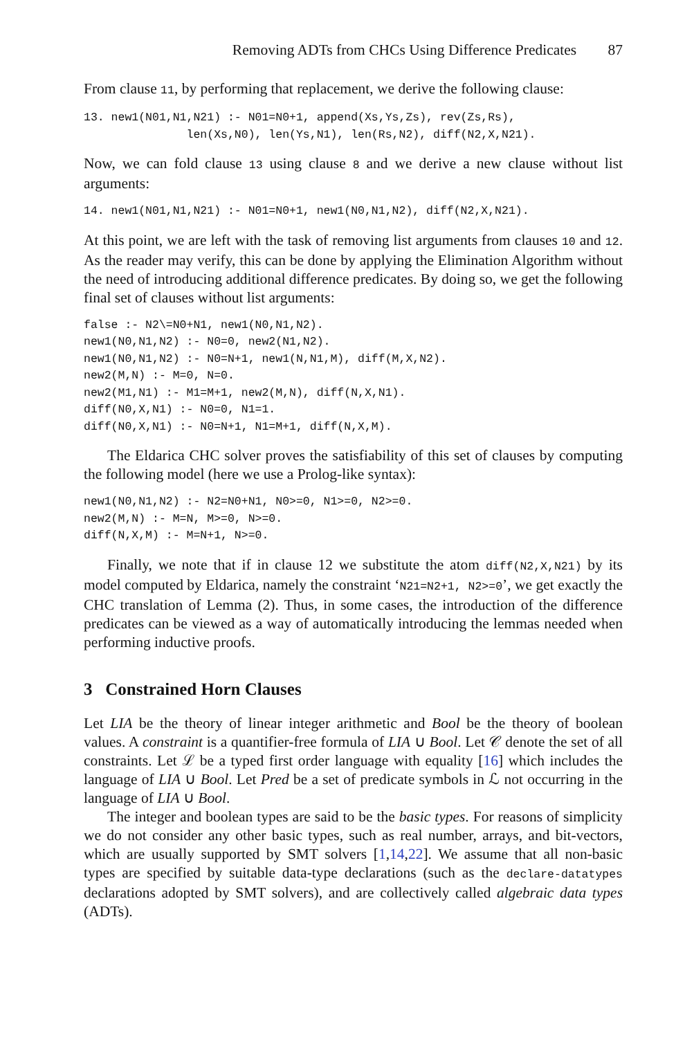Removing ADTs from CHCs Using Difference Predicates 87
From clause 11, by performing that replacement, we derive the following clause:
13. new1(N01,N1,N21) :- N01=N0+1, append(Xs,Ys,Zs), rev(Zs,Rs),
               len(Xs,N0), len(Ys,N1), len(Rs,N2), diff(N2,X,N21).
Now, we can fold clause 13 using clause 8 and we derive a new clause without list arguments:
14. new1(N01,N1,N21) :- N01=N0+1, new1(N0,N1,N2), diff(N2,X,N21).
At this point, we are left with the task of removing list arguments from clauses 10 and 12. As the reader may verify, this can be done by applying the Elimination Algorithm without the need of introducing additional difference predicates. By doing so, we get the following final set of clauses without list arguments:
false :- N2\=N0+N1, new1(N0,N1,N2).
new1(N0,N1,N2) :- N0=0, new2(N1,N2).
new1(N0,N1,N2) :- N0=N+1, new1(N,N1,M), diff(M,X,N2).
new2(M,N) :- M=0, N=0.
new2(M1,N1) :- M1=M+1, new2(M,N), diff(N,X,N1).
diff(N0,X,N1) :- N0=0, N1=1.
diff(N0,X,N1) :- N0=N+1, N1=M+1, diff(N,X,M).
The Eldarica CHC solver proves the satisfiability of this set of clauses by computing the following model (here we use a Prolog-like syntax):
new1(N0,N1,N2) :- N2=N0+N1, N0>=0, N1>=0, N2>=0.
new2(M,N) :- M=N, M>=0, N>=0.
diff(N,X,M) :- M=N+1, N>=0.
Finally, we note that if in clause 12 we substitute the atom diff(N2,X,N21) by its model computed by Eldarica, namely the constraint ‘N21=N2+1, N2>=0’, we get exactly the CHC translation of Lemma (2). Thus, in some cases, the introduction of the difference predicates can be viewed as a way of automatically introducing the lemmas needed when performing inductive proofs.
3 Constrained Horn Clauses
Let LIA be the theory of linear integer arithmetic and Bool be the theory of boolean values. A constraint is a quantifier-free formula of LIA ∪ Bool. Let 𝒞 denote the set of all constraints. Let ℒ be a typed first order language with equality [16] which includes the language of LIA ∪ Bool. Let Pred be a set of predicate symbols in ℒ not occurring in the language of LIA ∪ Bool.
The integer and boolean types are said to be the basic types. For reasons of simplicity we do not consider any other basic types, such as real number, arrays, and bit-vectors, which are usually supported by SMT solvers [1,14,22]. We assume that all non-basic types are specified by suitable data-type declarations (such as the declare-datatypes declarations adopted by SMT solvers), and are collectively called algebraic data types (ADTs).